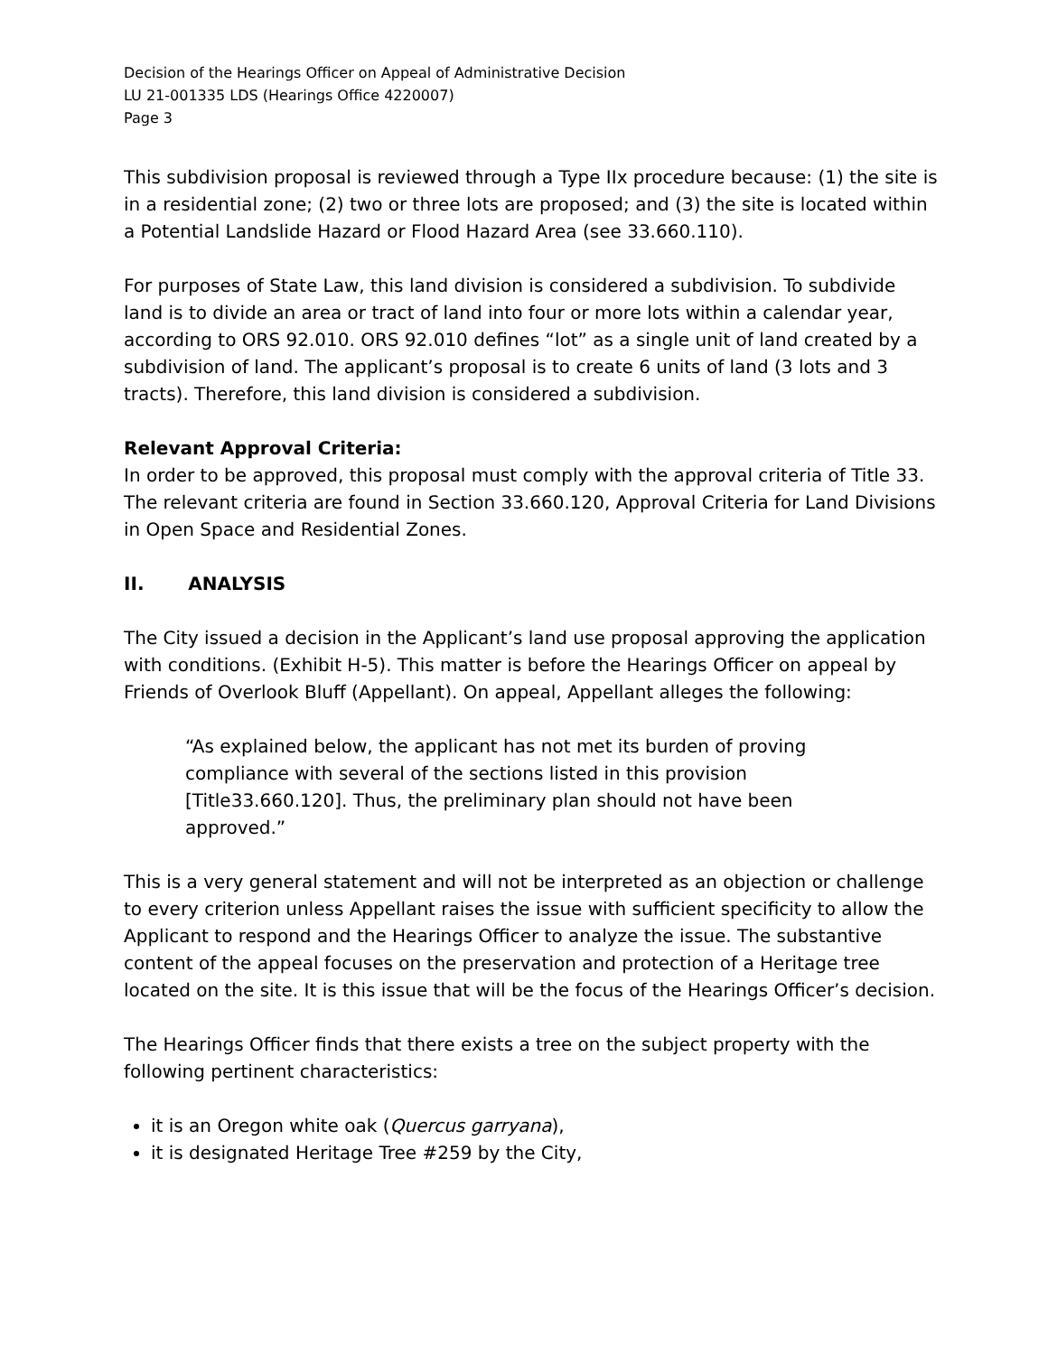Decision of the Hearings Officer on Appeal of Administrative Decision
LU 21-001335 LDS (Hearings Office 4220007)
Page 3
This subdivision proposal is reviewed through a Type IIx procedure because: (1) the site is in a residential zone; (2) two or three lots are proposed; and (3) the site is located within a Potential Landslide Hazard or Flood Hazard Area (see 33.660.110).
For purposes of State Law, this land division is considered a subdivision. To subdivide land is to divide an area or tract of land into four or more lots within a calendar year, according to ORS 92.010. ORS 92.010 defines “lot” as a single unit of land created by a subdivision of land. The applicant’s proposal is to create 6 units of land (3 lots and 3 tracts). Therefore, this land division is considered a subdivision.
Relevant Approval Criteria:
In order to be approved, this proposal must comply with the approval criteria of Title 33. The relevant criteria are found in Section 33.660.120, Approval Criteria for Land Divisions in Open Space and Residential Zones.
II. ANALYSIS
The City issued a decision in the Applicant’s land use proposal approving the application with conditions. (Exhibit H-5). This matter is before the Hearings Officer on appeal by Friends of Overlook Bluff (Appellant). On appeal, Appellant alleges the following:
“As explained below, the applicant has not met its burden of proving compliance with several of the sections listed in this provision [Title33.660.120]. Thus, the preliminary plan should not have been approved.”
This is a very general statement and will not be interpreted as an objection or challenge to every criterion unless Appellant raises the issue with sufficient specificity to allow the Applicant to respond and the Hearings Officer to analyze the issue. The substantive content of the appeal focuses on the preservation and protection of a Heritage tree located on the site. It is this issue that will be the focus of the Hearings Officer’s decision.
The Hearings Officer finds that there exists a tree on the subject property with the following pertinent characteristics:
it is an Oregon white oak (Quercus garryana),
it is designated Heritage Tree #259 by the City,